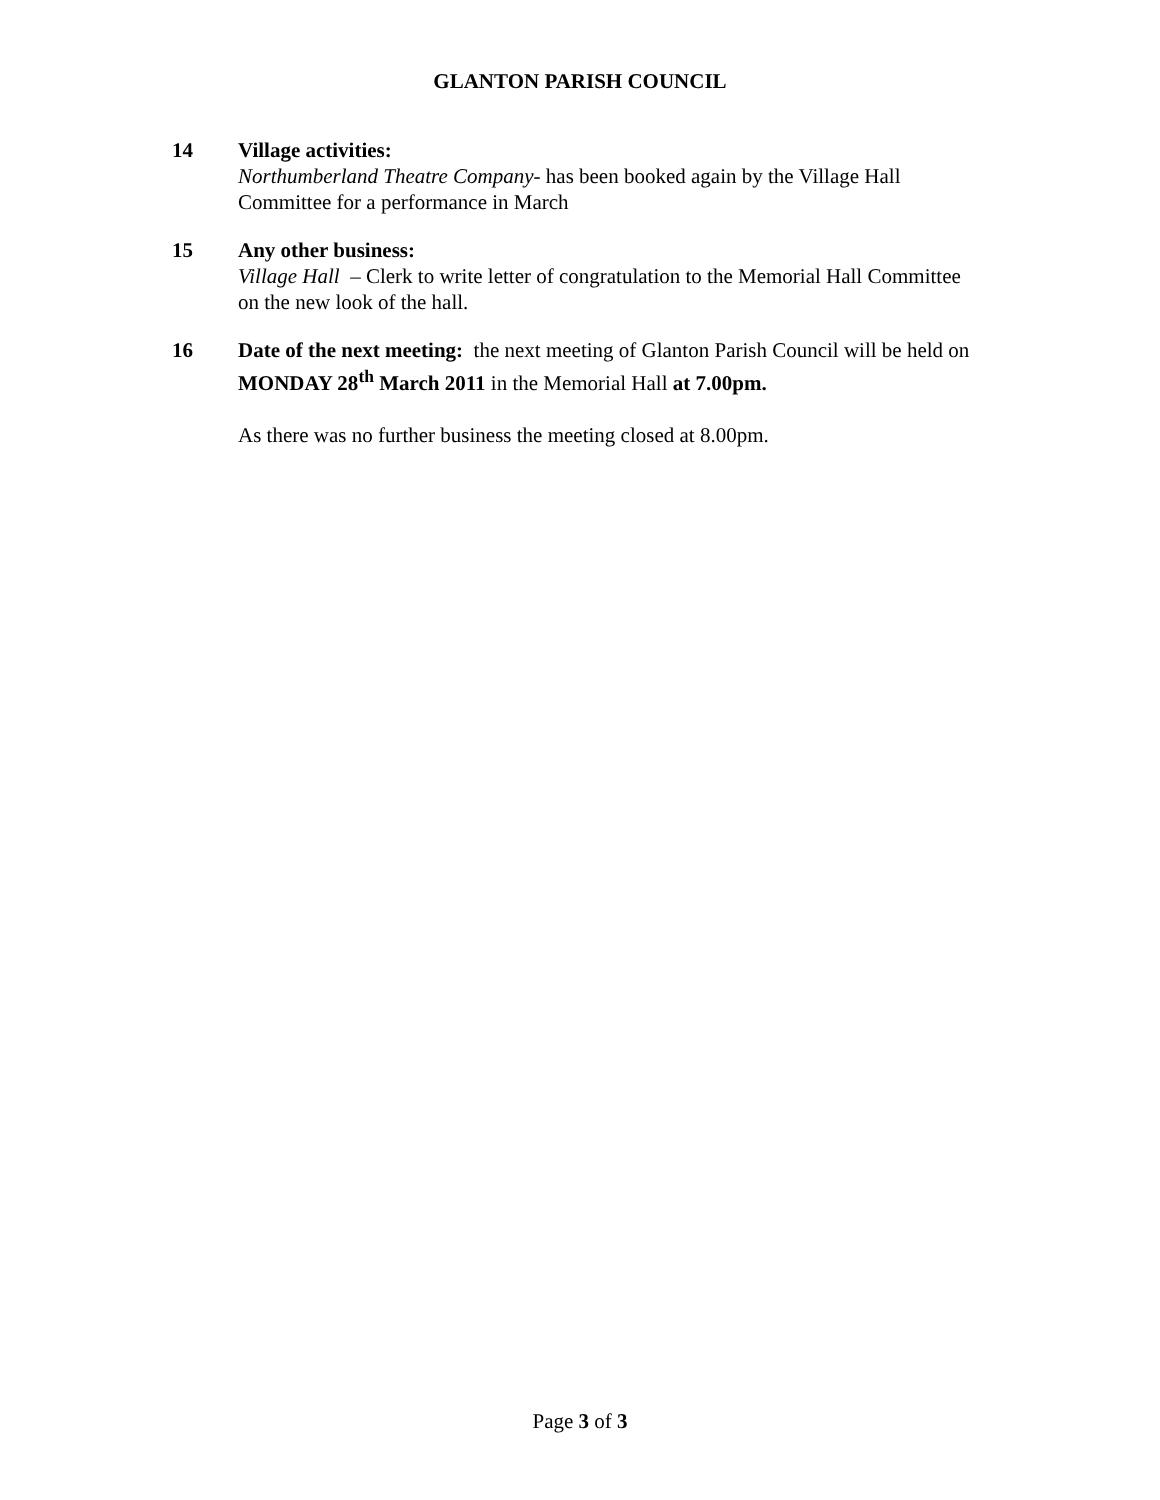GLANTON PARISH COUNCIL
14 Village activities:
Northumberland Theatre Company- has been booked again by the Village Hall Committee for a performance in March
15 Any other business:
Village Hall – Clerk to write letter of congratulation to the Memorial Hall Committee on the new look of the hall.
16 Date of the next meeting: the next meeting of Glanton Parish Council will be held on MONDAY 28<sup>th</sup> March 2011 in the Memorial Hall at 7.00pm.
As there was no further business the meeting closed at 8.00pm.
Page 3 of 3